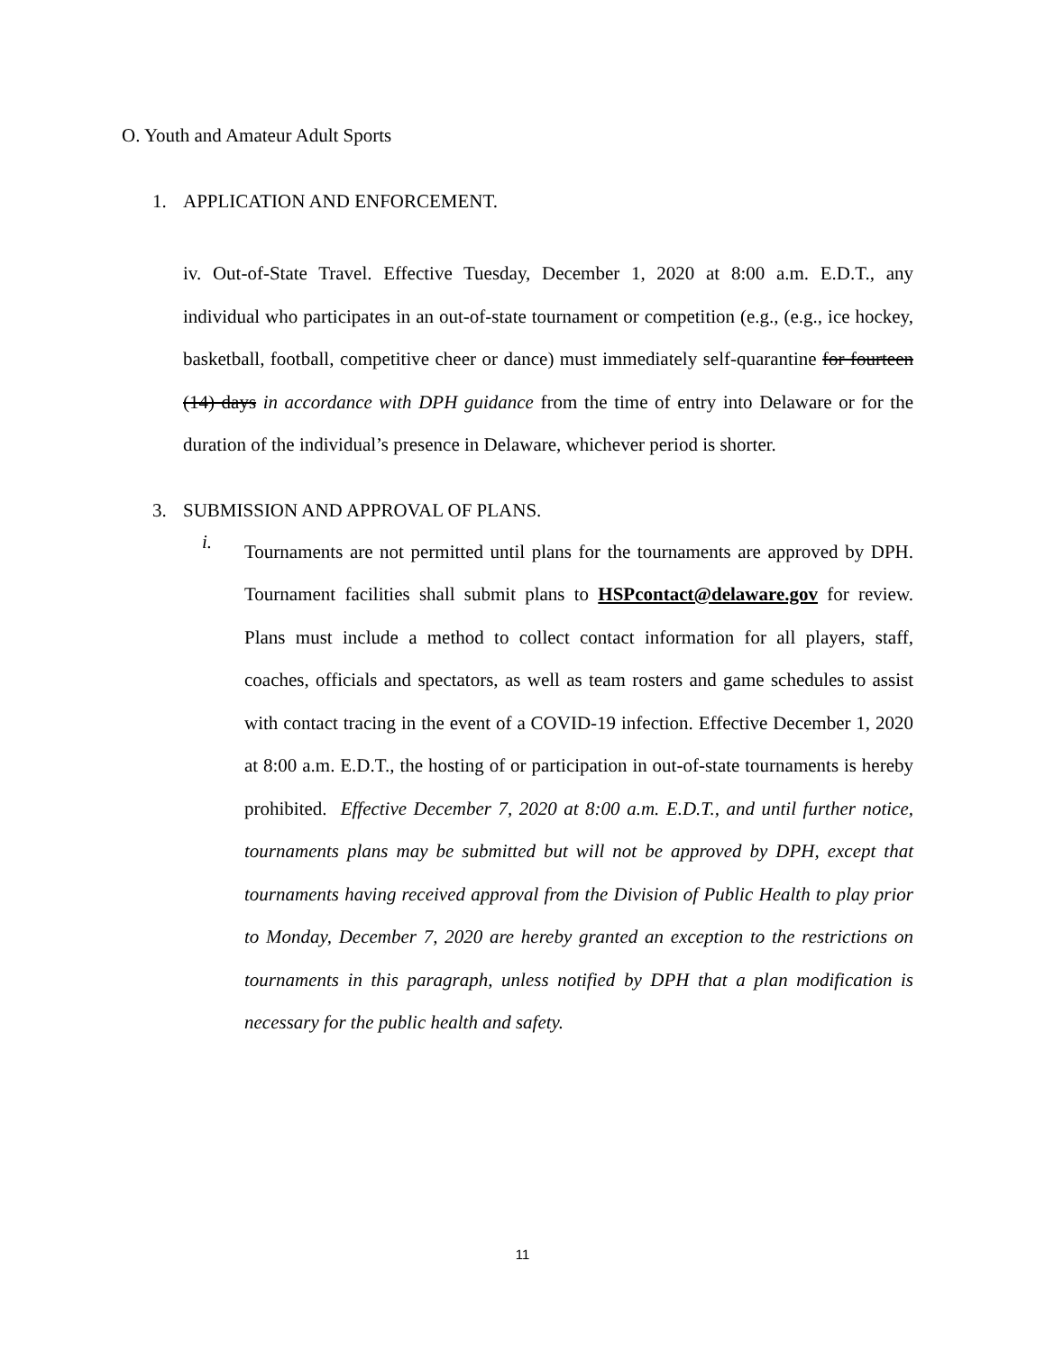O. Youth and Amateur Adult Sports
1. APPLICATION AND ENFORCEMENT.
iv. Out-of-State Travel. Effective Tuesday, December 1, 2020 at 8:00 a.m. E.D.T., any individual who participates in an out-of-state tournament or competition (e.g., (e.g., ice hockey, basketball, football, competitive cheer or dance) must immediately self-quarantine for fourteen (14) days in accordance with DPH guidance from the time of entry into Delaware or for the duration of the individual’s presence in Delaware, whichever period is shorter.
3. SUBMISSION AND APPROVAL OF PLANS.
i.
Tournaments are not permitted until plans for the tournaments are approved by DPH. Tournament facilities shall submit plans to HSPcontact@delaware.gov for review. Plans must include a method to collect contact information for all players, staff, coaches, officials and spectators, as well as team rosters and game schedules to assist with contact tracing in the event of a COVID-19 infection. Effective December 1, 2020 at 8:00 a.m. E.D.T., the hosting of or participation in out-of-state tournaments is hereby prohibited. Effective December 7, 2020 at 8:00 a.m. E.D.T., and until further notice, tournaments plans may be submitted but will not be approved by DPH, except that tournaments having received approval from the Division of Public Health to play prior to Monday, December 7, 2020 are hereby granted an exception to the restrictions on tournaments in this paragraph, unless notified by DPH that a plan modification is necessary for the public health and safety.
11